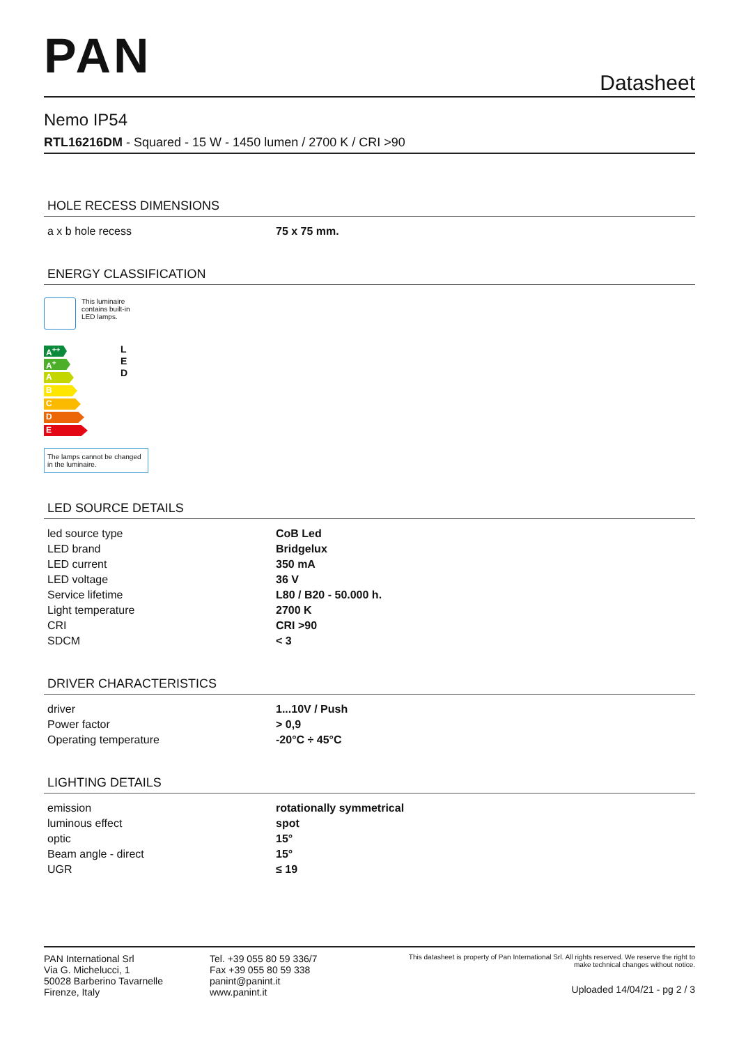PAN
Datasheet
Nemo IP54
RTL16216DM - Squared - 15 W - 1450 lumen / 2700 K / CRI >90
HOLE RECESS DIMENSIONS
| a x b hole recess | 75 x 75 mm. |
ENERGY CLASSIFICATION
This luminaire
contains built-in
LED lamps.
A<sup>++</sup>
A<sup>+</sup>
A
B
C
D
E
L
E
D
The lamps cannot be changed in the luminaire.
LED SOURCE DETAILS
| led source type | CoB Led |
| LED brand | Bridgelux |
| LED current | 350 mA |
| LED voltage | 36 V |
| Service lifetime | L80 / B20 - 50.000 h. |
| Light temperature | 2700 K |
| CRI | CRI >90 |
| SDCM | < 3 |
DRIVER CHARACTERISTICS
| driver | 1...10V / Push |
| Power factor | > 0,9 |
| Operating temperature | -20°C ÷ 45°C |
LIGHTING DETAILS
| emission | rotationally symmetrical |
| luminous effect | spot |
| optic | 15° |
| Beam angle - direct | 15° |
| UGR | ≤ 19 |
PAN International Srl
Via G. Michelucci, 1
50028 Barberino Tavarnelle
Firenze, Italy
Tel. +39 055 80 59 336/7
Fax +39 055 80 59 338
panint@panint.it
www.panint.it
This datasheet is property of Pan International Srl. All rights reserved. We reserve the right to make technical changes without notice.
Uploaded 14/04/21 - pg 2 / 3